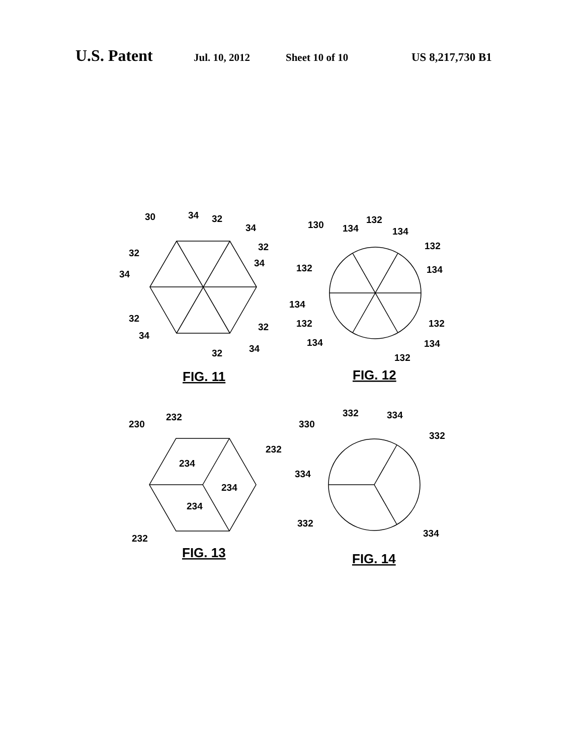U.S. Patent Jul. 10, 2012 Sheet 10 of 10 US 8,217,730 B1
30
34
32
34
32
34
32
34
32
32
34
34
32
FIG. 11
130
134
132
134
132
134
132
134
132
132
134
134
132
FIG. 12
230
232
232
234
234
234
232
FIG. 13
330
332
334
332
334
332
334
FIG. 14